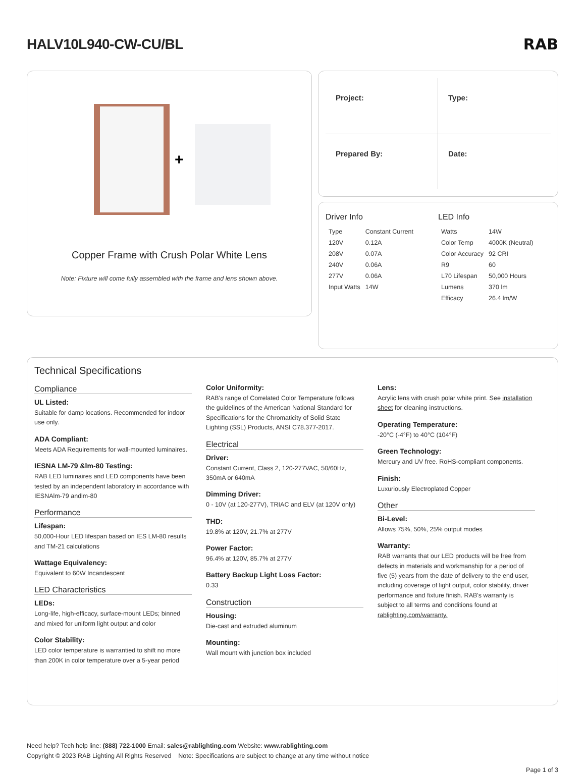HALV10L940-CW-CU/BL RAB
+
Copper Frame with Crush Polar White Lens
Note: Fixture will come fully assembled with the frame and lens shown above.
Project:
Type:
Prepared By:
Date:
Driver Info
| Type | Constant Current |
| 120V | 0.12A |
| 208V | 0.07A |
| 240V | 0.06A |
| 277V | 0.06A |
| Input Watts | 14W |
LED Info
| Watts | 14W |
| Color Temp | 4000K (Neutral) |
| Color Accuracy | 92 CRI |
| R9 | 60 |
| L70 Lifespan | 50,000 Hours |
| Lumens | 370 lm |
| Efficacy | 26.4 lm/W |
Technical Specifications
Compliance
UL Listed:
Suitable for damp locations. Recommended for indoor use only.
ADA Compliant:
Meets ADA Requirements for wall-mounted luminaires.
IESNA LM-79 &lm-80 Testing:
RAB LED luminaires and LED components have been tested by an independent laboratory in accordance with IESNAlm-79 andlm-80
Performance
Lifespan:
50,000-Hour LED lifespan based on IES LM-80 results and TM-21 calculations
Wattage Equivalency:
Equivalent to 60W Incandescent
LED Characteristics
LEDs:
Long-life, high-efficacy, surface-mount LEDs; binned and mixed for uniform light output and color
Color Stability:
LED color temperature is warrantied to shift no more than 200K in color temperature over a 5-year period
Color Uniformity:
RAB's range of Correlated Color Temperature follows the guidelines of the American National Standard for Specifications for the Chromaticity of Solid State Lighting (SSL) Products, ANSI C78.377-2017.
Electrical
Driver:
Constant Current, Class 2, 120-277VAC, 50/60Hz, 350mA or 640mA
Dimming Driver:
0 - 10V (at 120-277V), TRIAC and ELV (at 120V only)
THD:
19.8% at 120V, 21.7% at 277V
Power Factor:
96.4% at 120V, 85.7% at 277V
Battery Backup Light Loss Factor:
0.33
Construction
Housing:
Die-cast and extruded aluminum
Mounting:
Wall mount with junction box included
Lens:
Acrylic lens with crush polar white print. See installation sheet for cleaning instructions.
Operating Temperature:
-20°C (-4°F) to 40°C (104°F)
Green Technology:
Mercury and UV free. RoHS-compliant components.
Finish:
Luxuriously Electroplated Copper
Other
Bi-Level:
Allows 75%, 50%, 25% output modes
Warranty:
RAB warrants that our LED products will be free from defects in materials and workmanship for a period of five (5) years from the date of delivery to the end user, including coverage of light output, color stability, driver performance and fixture finish. RAB's warranty is subject to all terms and conditions found at rablighting.com/warranty.
Need help? Tech help line: (888) 722-1000 Email: sales@rablighting.com Website: www.rablighting.com
Copyright © 2023 RAB Lighting All Rights Reserved Note: Specifications are subject to change at any time without notice
Page 1 of 3